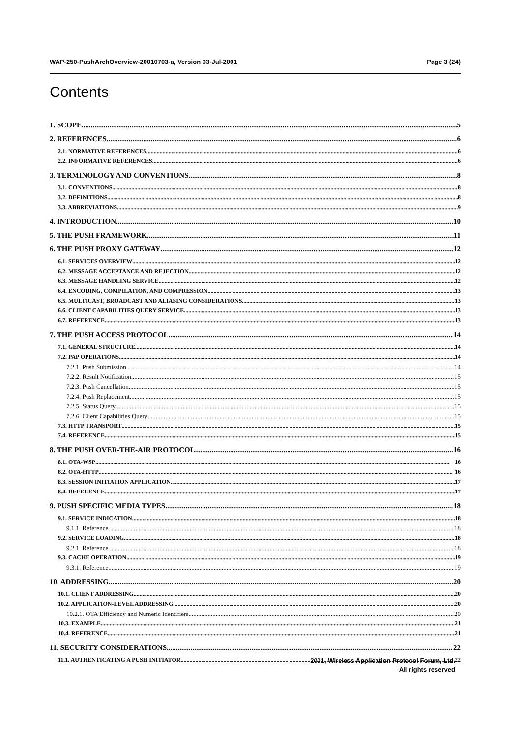WAP-250-PushArchOverview-20010703-a, Version 03-Jul-2001 Page 3 (24)
Contents
1. SCOPE 5
2. REFERENCES 6
2.1. NORMATIVE REFERENCES 6
2.2. INFORMATIVE REFERENCES 6
3. TERMINOLOGY AND CONVENTIONS 8
3.1. CONVENTIONS 8
3.2. DEFINITIONS 8
3.3. ABBREVIATIONS 9
4. INTRODUCTION 10
5. THE PUSH FRAMEWORK 11
6. THE PUSH PROXY GATEWAY 12
6.1. SERVICES OVERVIEW 12
6.2. MESSAGE ACCEPTANCE AND REJECTION 12
6.3. MESSAGE HANDLING SERVICE 12
6.4. ENCODING, COMPILATION, AND COMPRESSION 13
6.5. MULTICAST, BROADCAST AND ALIASING CONSIDERATIONS 13
6.6. CLIENT CAPABILITIES QUERY SERVICE 13
6.7. REFERENCE 13
7. THE PUSH ACCESS PROTOCOL 14
7.1. GENERAL STRUCTURE 14
7.2. PAP OPERATIONS 14
7.2.1. Push Submission 14
7.2.2. Result Notification 15
7.2.3. Push Cancellation 15
7.2.4. Push Replacement 15
7.2.5. Status Query 15
7.2.6. Client Capabilities Query 15
7.3. HTTP TRANSPORT 15
7.4. REFERENCE 15
8. THE PUSH OVER-THE-AIR PROTOCOL 16
8.1. OTA-WSP 16
8.2. OTA-HTTP 16
8.3. SESSION INITIATION APPLICATION 17
8.4. REFERENCE 17
9. PUSH SPECIFIC MEDIA TYPES 18
9.1. SERVICE INDICATION 18
9.1.1. Reference 18
9.2. SERVICE LOADING 18
9.2.1. Reference 18
9.3. CACHE OPERATION 19
9.3.1. Reference 19
10. ADDRESSING 20
10.1. CLIENT ADDRESSING 20
10.2. APPLICATION-LEVEL ADDRESSING 20
10.2.1. OTA Efficiency and Numeric Identifiers 20
10.3. EXAMPLE 21
10.4. REFERENCE 21
11. SECURITY CONSIDERATIONS 22
11.1. AUTHENTICATING A PUSH INITIATOR 22
2001, Wireless Application Protocol Forum, Ltd.
All rights reserved